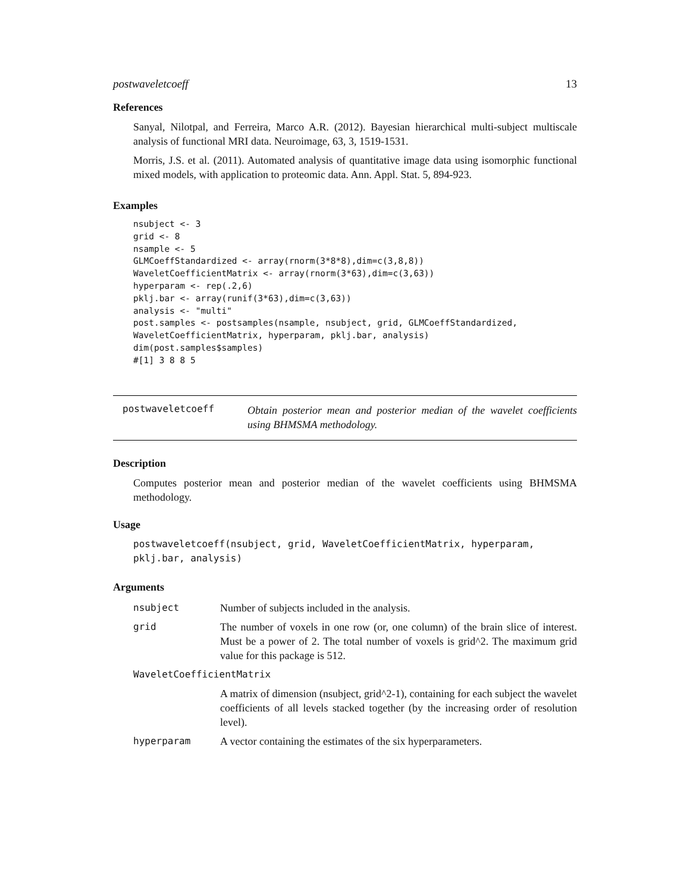postwaveletcoeff 13
References
Sanyal, Nilotpal, and Ferreira, Marco A.R. (2012). Bayesian hierarchical multi-subject multiscale analysis of functional MRI data. Neuroimage, 63, 3, 1519-1531.
Morris, J.S. et al. (2011). Automated analysis of quantitative image data using isomorphic functional mixed models, with application to proteomic data. Ann. Appl. Stat. 5, 894-923.
Examples
nsubject <- 3
grid <- 8
nsample <- 5
GLMCoeffStandardized <- array(rnorm(3*8*8),dim=c(3,8,8))
WaveletCoefficientMatrix <- array(rnorm(3*63),dim=c(3,63))
hyperparam <- rep(.2,6)
pklj.bar <- array(runif(3*63),dim=c(3,63))
analysis <- "multi"
post.samples <- postsamples(nsample, nsubject, grid, GLMCoeffStandardized,
WaveletCoefficientMatrix, hyperparam, pklj.bar, analysis)
dim(post.samples$samples)
#[1] 3 8 8 5
postwaveletcoeff
Obtain posterior mean and posterior median of the wavelet coefficients using BHMSMA methodology.
Description
Computes posterior mean and posterior median of the wavelet coefficients using BHMSMA methodology.
Usage
postwaveletcoeff(nsubject, grid, WaveletCoefficientMatrix, hyperparam,
pklj.bar, analysis)
Arguments
| nsubject | Number of subjects included in the analysis. |
| grid | The number of voxels in one row (or, one column) of the brain slice of interest. Must be a power of 2. The total number of voxels is grid^2. The maximum grid value for this package is 512. |
| WaveletCoefficientMatrix | |
| | A matrix of dimension (nsubject, grid^2-1), containing for each subject the wavelet coefficients of all levels stacked together (by the increasing order of resolution level). |
| hyperparam | A vector containing the estimates of the six hyperparameters. |